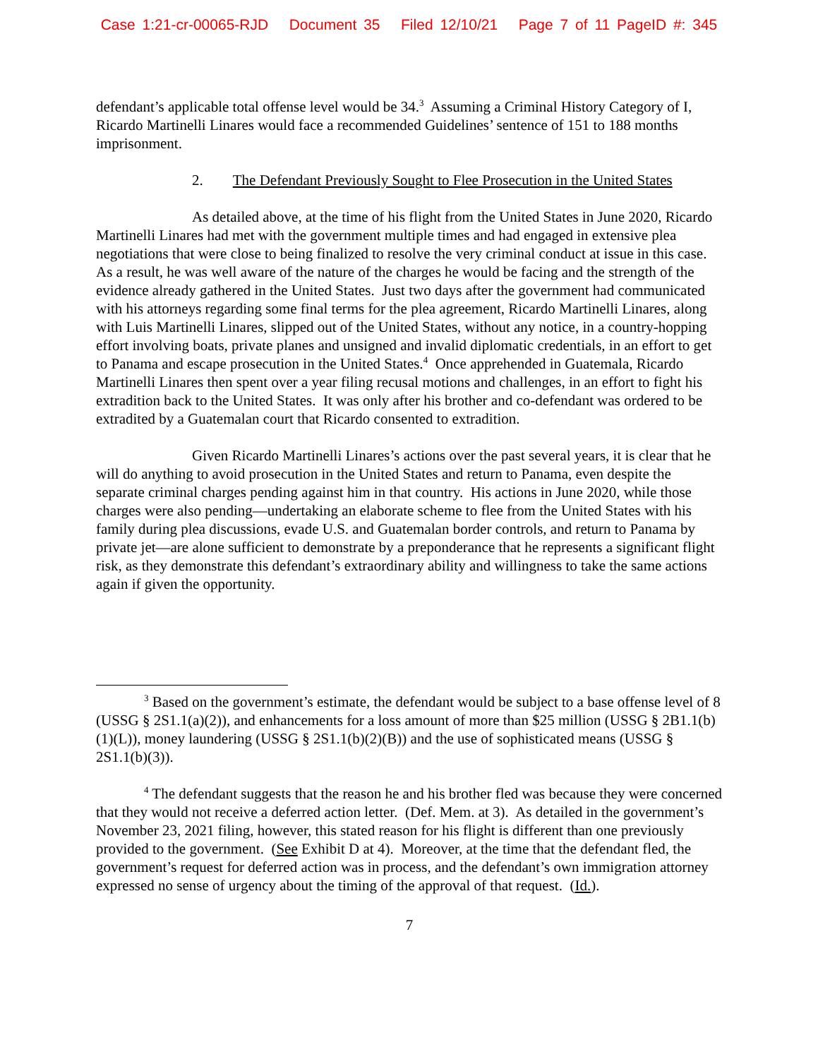Case 1:21-cr-00065-RJD Document 35 Filed 12/10/21 Page 7 of 11 PageID #: 345
defendant’s applicable total offense level would be 34.<sup>3</sup> Assuming a Criminal History Category of I, Ricardo Martinelli Linares would face a recommended Guidelines’ sentence of 151 to 188 months imprisonment.
2. The Defendant Previously Sought to Flee Prosecution in the United States
As detailed above, at the time of his flight from the United States in June 2020, Ricardo Martinelli Linares had met with the government multiple times and had engaged in extensive plea negotiations that were close to being finalized to resolve the very criminal conduct at issue in this case. As a result, he was well aware of the nature of the charges he would be facing and the strength of the evidence already gathered in the United States. Just two days after the government had communicated with his attorneys regarding some final terms for the plea agreement, Ricardo Martinelli Linares, along with Luis Martinelli Linares, slipped out of the United States, without any notice, in a country-hopping effort involving boats, private planes and unsigned and invalid diplomatic credentials, in an effort to get to Panama and escape prosecution in the United States.<sup>4</sup> Once apprehended in Guatemala, Ricardo Martinelli Linares then spent over a year filing recusal motions and challenges, in an effort to fight his extradition back to the United States. It was only after his brother and co-defendant was ordered to be extradited by a Guatemalan court that Ricardo consented to extradition.
Given Ricardo Martinelli Linares’s actions over the past several years, it is clear that he will do anything to avoid prosecution in the United States and return to Panama, even despite the separate criminal charges pending against him in that country. His actions in June 2020, while those charges were also pending—undertaking an elaborate scheme to flee from the United States with his family during plea discussions, evade U.S. and Guatemalan border controls, and return to Panama by private jet—are alone sufficient to demonstrate by a preponderance that he represents a significant flight risk, as they demonstrate this defendant’s extraordinary ability and willingness to take the same actions again if given the opportunity.
<sup>3</sup> Based on the government’s estimate, the defendant would be subject to a base offense level of 8 (USSG § 2S1.1(a)(2)), and enhancements for a loss amount of more than $25 million (USSG § 2B1.1(b)(1)(L)), money laundering (USSG § 2S1.1(b)(2)(B)) and the use of sophisticated means (USSG § 2S1.1(b)(3)).
<sup>4</sup> The defendant suggests that the reason he and his brother fled was because they were concerned that they would not receive a deferred action letter. (Def. Mem. at 3). As detailed in the government’s November 23, 2021 filing, however, this stated reason for his flight is different than one previously provided to the government. (See Exhibit D at 4). Moreover, at the time that the defendant fled, the government’s request for deferred action was in process, and the defendant’s own immigration attorney expressed no sense of urgency about the timing of the approval of that request. (Id.).
7